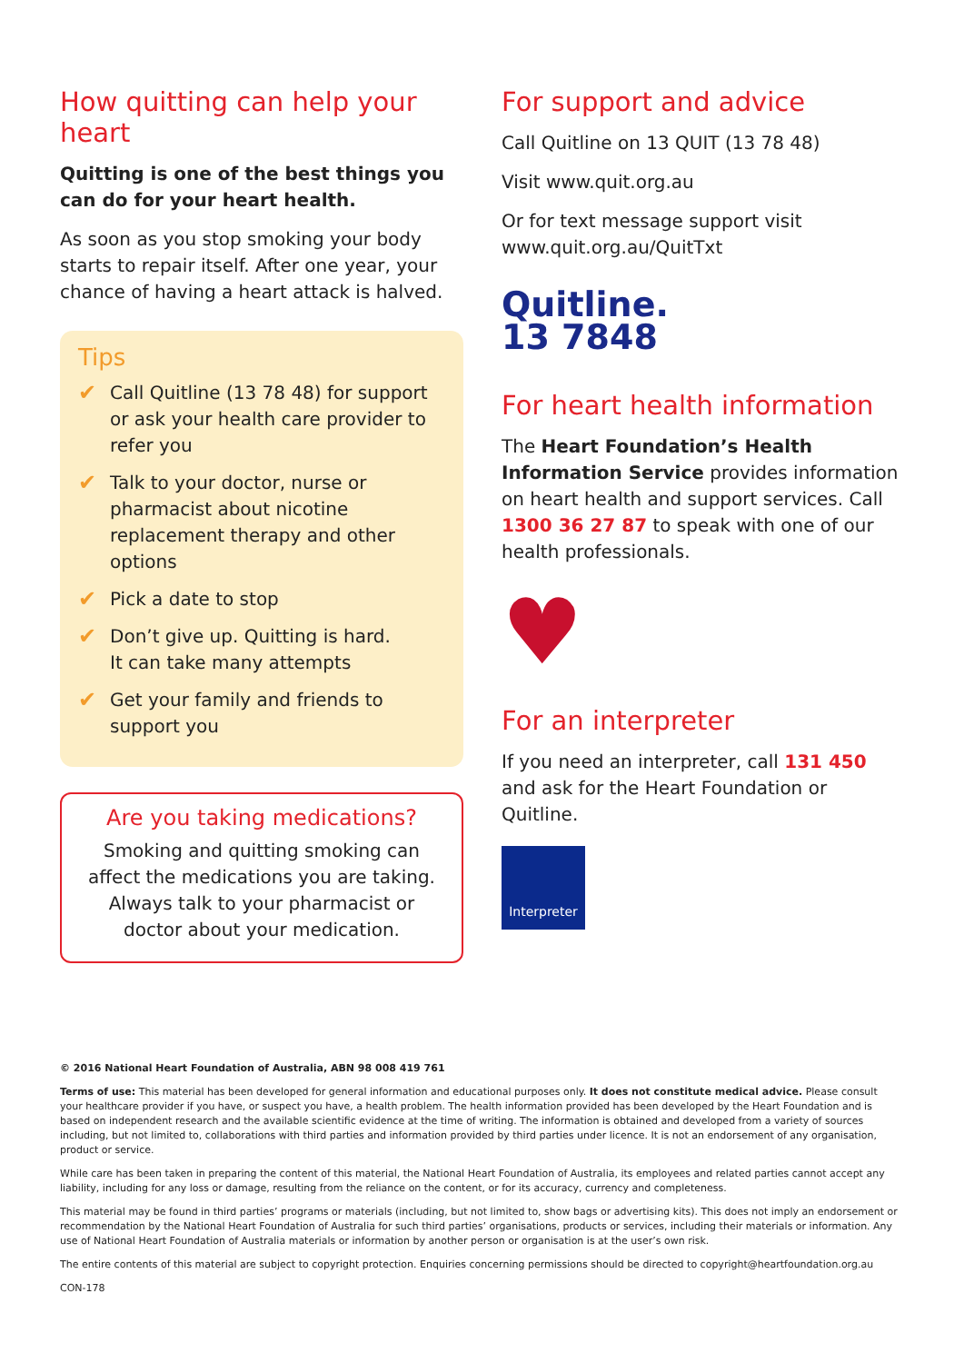How quitting can help your heart
Quitting is one of the best things you can do for your heart health.
As soon as you stop smoking your body starts to repair itself. After one year, your chance of having a heart attack is halved.
Tips
✔
Call Quitline (13 78 48) for support or ask your health care provider to refer you
✔
Talk to your doctor, nurse or pharmacist about nicotine replacement therapy and other options
✔
Pick a date to stop
✔
Don’t give up. Quitting is hard.
It can take many attempts
✔
Get your family and friends to support you
Are you taking medications?
Smoking and quitting smoking can affect the medications you are taking. Always talk to your pharmacist or doctor about your medication.
For support and advice
Call Quitline on 13 QUIT (13 78 48)
Visit www.quit.org.au
Or for text message support visit www.quit.org.au/QuitTxt
Quitline.
13 7848
For heart health information
The Heart Foundation’s Health Information Service provides information on heart health and support services. Call 1300 36 27 87 to speak with one of our health professionals.
♥
For an interpreter
If you need an interpreter, call 131 450 and ask for the Heart Foundation or Quitline.
Interpreter
© 2016 National Heart Foundation of Australia, ABN 98 008 419 761
Terms of use: This material has been developed for general information and educational purposes only. It does not constitute medical advice. Please consult your healthcare provider if you have, or suspect you have, a health problem. The health information provided has been developed by the Heart Foundation and is based on independent research and the available scientific evidence at the time of writing. The information is obtained and developed from a variety of sources including, but not limited to, collaborations with third parties and information provided by third parties under licence. It is not an endorsement of any organisation, product or service.
While care has been taken in preparing the content of this material, the National Heart Foundation of Australia, its employees and related parties cannot accept any liability, including for any loss or damage, resulting from the reliance on the content, or for its accuracy, currency and completeness.
This material may be found in third parties’ programs or materials (including, but not limited to, show bags or advertising kits). This does not imply an endorsement or recommendation by the National Heart Foundation of Australia for such third parties’ organisations, products or services, including their materials or information. Any use of National Heart Foundation of Australia materials or information by another person or organisation is at the user’s own risk.
The entire contents of this material are subject to copyright protection. Enquiries concerning permissions should be directed to copyright@heartfoundation.org.au
CON-178